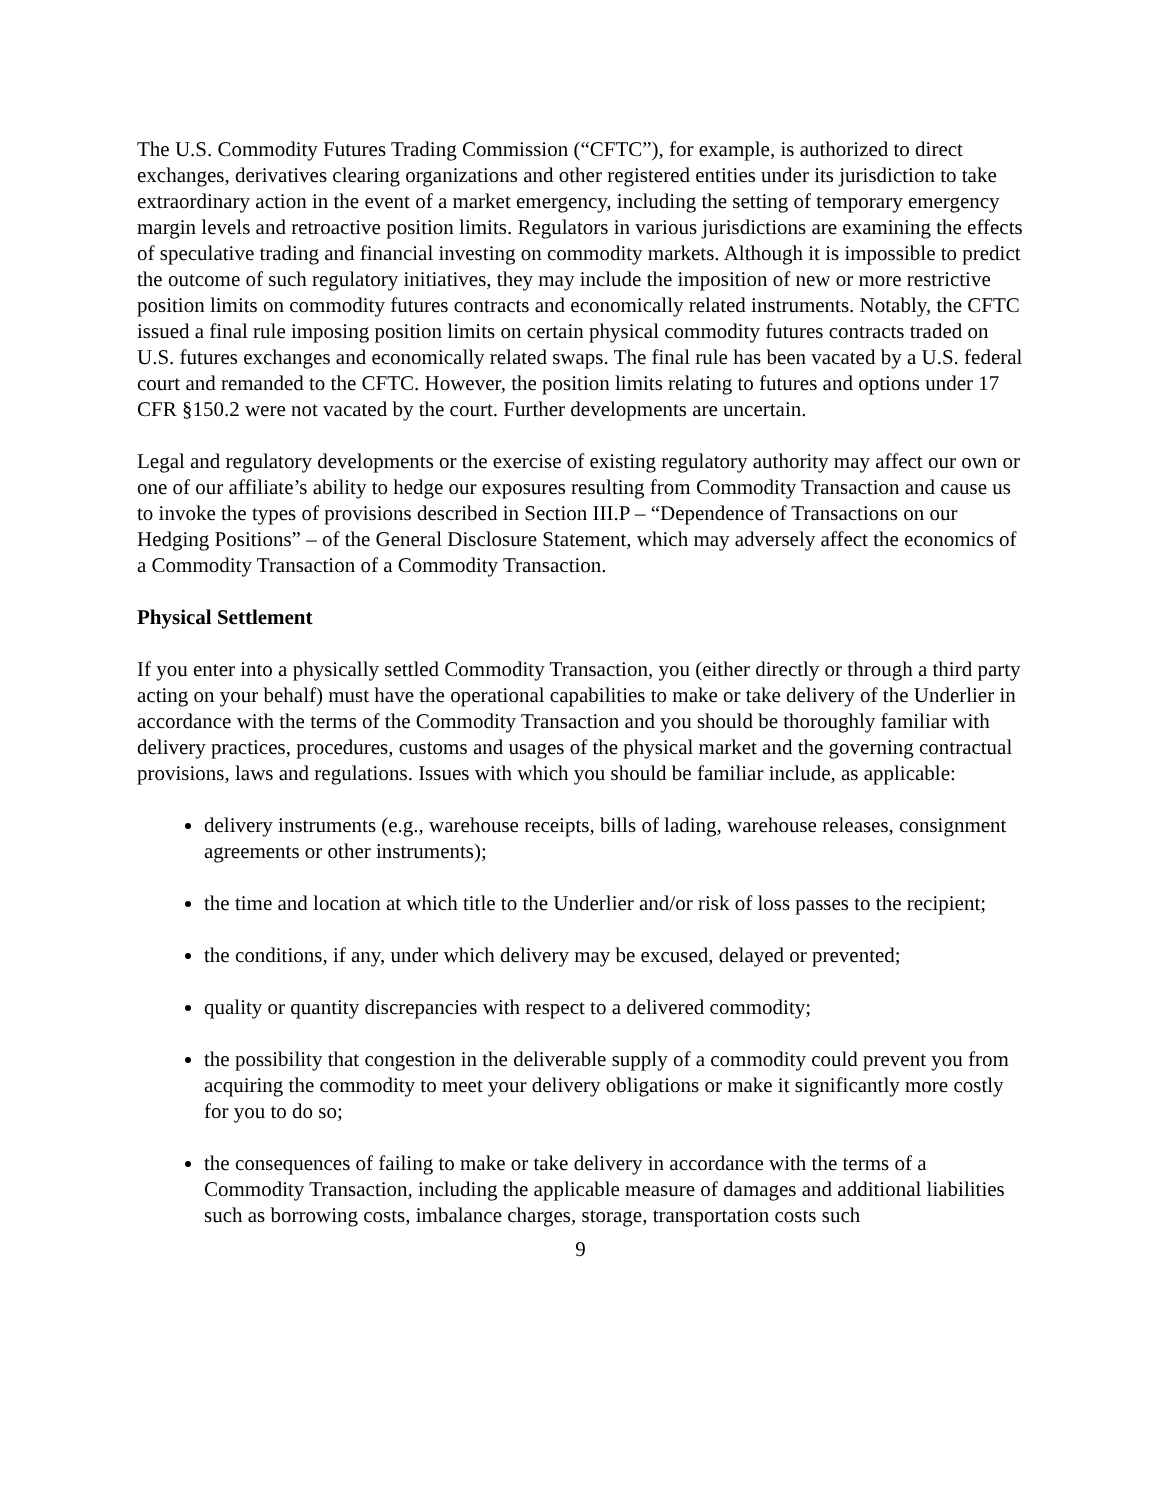The U.S. Commodity Futures Trading Commission (“CFTC”), for example, is authorized to direct exchanges, derivatives clearing organizations and other registered entities under its jurisdiction to take extraordinary action in the event of a market emergency, including the setting of temporary emergency margin levels and retroactive position limits. Regulators in various jurisdictions are examining the effects of speculative trading and financial investing on commodity markets. Although it is impossible to predict the outcome of such regulatory initiatives, they may include the imposition of new or more restrictive position limits on commodity futures contracts and economically related instruments. Notably, the CFTC issued a final rule imposing position limits on certain physical commodity futures contracts traded on U.S. futures exchanges and economically related swaps. The final rule has been vacated by a U.S. federal court and remanded to the CFTC. However, the position limits relating to futures and options under 17 CFR §150.2 were not vacated by the court. Further developments are uncertain.
Legal and regulatory developments or the exercise of existing regulatory authority may affect our own or one of our affiliate’s ability to hedge our exposures resulting from Commodity Transaction and cause us to invoke the types of provisions described in Section III.P – “Dependence of Transactions on our Hedging Positions” – of the General Disclosure Statement, which may adversely affect the economics of a Commodity Transaction of a Commodity Transaction.
Physical Settlement
If you enter into a physically settled Commodity Transaction, you (either directly or through a third party acting on your behalf) must have the operational capabilities to make or take delivery of the Underlier in accordance with the terms of the Commodity Transaction and you should be thoroughly familiar with delivery practices, procedures, customs and usages of the physical market and the governing contractual provisions, laws and regulations. Issues with which you should be familiar include, as applicable:
delivery instruments (e.g., warehouse receipts, bills of lading, warehouse releases, consignment agreements or other instruments);
the time and location at which title to the Underlier and/or risk of loss passes to the recipient;
the conditions, if any, under which delivery may be excused, delayed or prevented;
quality or quantity discrepancies with respect to a delivered commodity;
the possibility that congestion in the deliverable supply of a commodity could prevent you from acquiring the commodity to meet your delivery obligations or make it significantly more costly for you to do so;
the consequences of failing to make or take delivery in accordance with the terms of a Commodity Transaction, including the applicable measure of damages and additional liabilities such as borrowing costs, imbalance charges, storage, transportation costs such
9